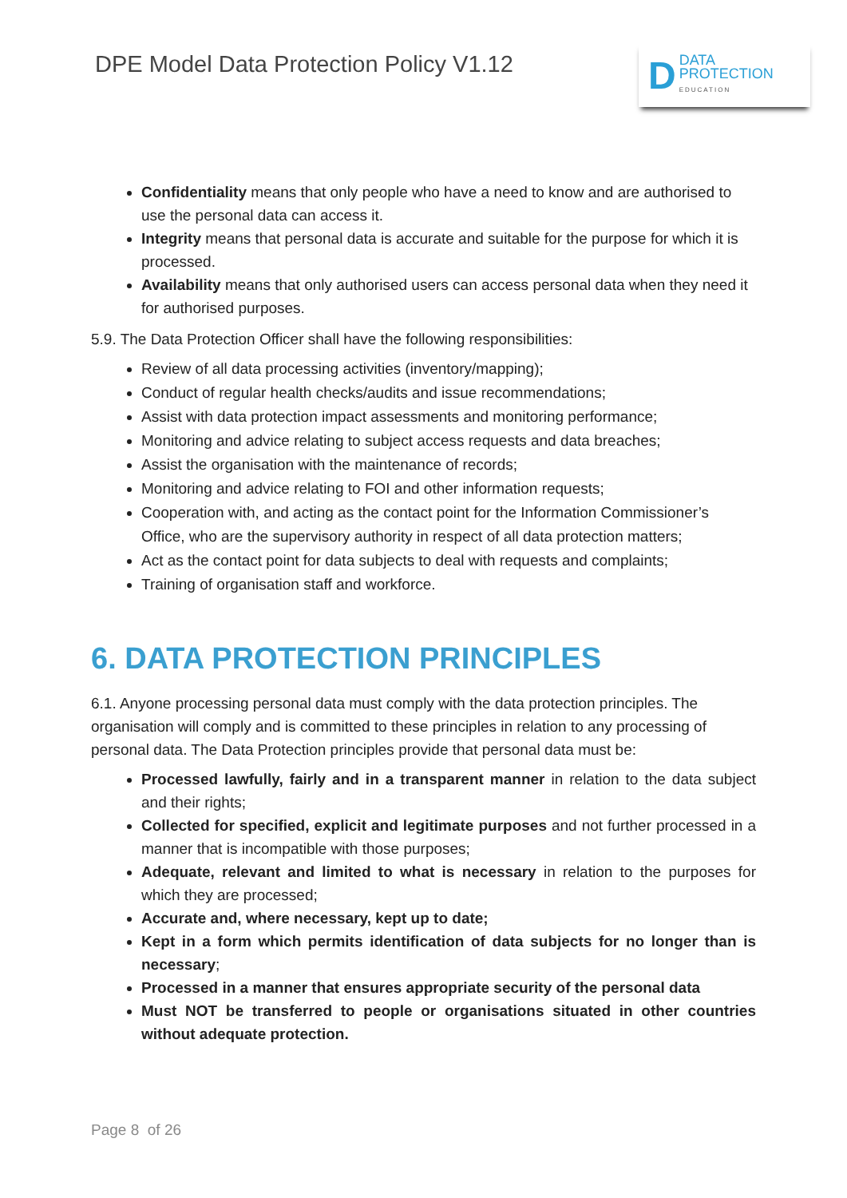DPE Model Data Protection Policy V1.12
D DATA
PROTECTION
EDUCATION
Confidentiality means that only people who have a need to know and are authorised to use the personal data can access it.
Integrity means that personal data is accurate and suitable for the purpose for which it is processed.
Availability means that only authorised users can access personal data when they need it for authorised purposes.
5.9. The Data Protection Officer shall have the following responsibilities:
Review of all data processing activities (inventory/mapping);
Conduct of regular health checks/audits and issue recommendations;
Assist with data protection impact assessments and monitoring performance;
Monitoring and advice relating to subject access requests and data breaches;
Assist the organisation with the maintenance of records;
Monitoring and advice relating to FOI and other information requests;
Cooperation with, and acting as the contact point for the Information Commissioner’s Office, who are the supervisory authority in respect of all data protection matters;
Act as the contact point for data subjects to deal with requests and complaints;
Training of organisation staff and workforce.
6. DATA PROTECTION PRINCIPLES
6.1. Anyone processing personal data must comply with the data protection principles. The organisation will comply and is committed to these principles in relation to any processing of personal data. The Data Protection principles provide that personal data must be:
Processed lawfully, fairly and in a transparent manner in relation to the data subject and their rights;
Collected for specified, explicit and legitimate purposes and not further processed in a manner that is incompatible with those purposes;
Adequate, relevant and limited to what is necessary in relation to the purposes for which they are processed;
Accurate and, where necessary, kept up to date;
Kept in a form which permits identification of data subjects for no longer than is necessary;
Processed in a manner that ensures appropriate security of the personal data
Must NOT be transferred to people or organisations situated in other countries without adequate protection.
Page 8 of 26